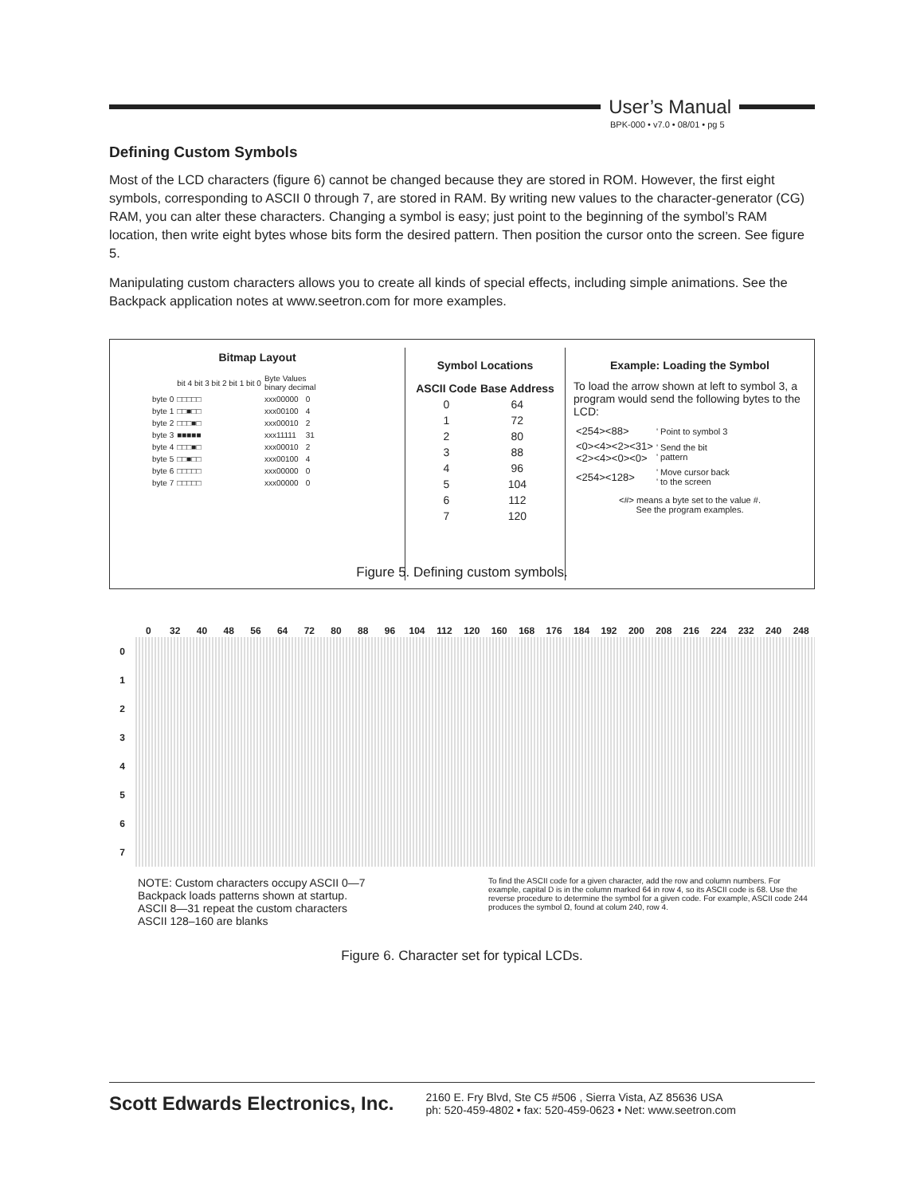User’s Manual
BPK-000 • v7.0 • 08/01 • pg 5
Defining Custom Symbols
Most of the LCD characters (figure 6) cannot be changed because they are stored in ROM. However, the first eight symbols, corresponding to ASCII 0 through 7, are stored in RAM. By writing new values to the character-generator (CG) RAM, you can alter these characters. Changing a symbol is easy; just point to the beginning of the symbol’s RAM location, then write eight bytes whose bits form the desired pattern. Then position the cursor onto the screen. See figure 5.
Manipulating custom characters allows you to create all kinds of special effects, including simple animations. See the Backpack application notes at www.seetron.com for more examples.
Bitmap Layout
| | bit 4 bit 3 bit 2 bit 1 bit 0 | Byte Values binary decimal | |
| byte 0 | □□□□□ | xxx00000 | 0 |
| byte 1 | □□■□□ | xxx00100 | 4 |
| byte 2 | □□□■□ | xxx00010 | 2 |
| byte 3 | ■■■■■ | xxx11111 | 31 |
| byte 4 | □□□■□ | xxx00010 | 2 |
| byte 5 | □□■□□ | xxx00100 | 4 |
| byte 6 | □□□□□ | xxx00000 | 0 |
| byte 7 | □□□□□ | xxx00000 | 0 |
Symbol Locations
| ASCII Code | Base Address |
| --- | --- |
| 0 | 64 |
| 1 | 72 |
| 2 | 80 |
| 3 | 88 |
| 4 | 96 |
| 5 | 104 |
| 6 | 112 |
| 7 | 120 |
Example: Loading the Symbol
To load the arrow shown at left to symbol 3, a program would send the following bytes to the LCD:
| <254><88> | ' Point to symbol 3 |
| <0><4><2><31> <2><4><0><0> | ' Send the bit ' pattern |
| <254><128> | ' Move cursor back ' to the screen |
<#> means a byte set to the value #.
See the program examples.
Figure 5. Defining custom symbols.
| | 0 | 32 | 40 | 48 | 56 | 64 | 72 | 80 | 88 | 96 | 104 | 112 | 120 | 160 | 168 | 176 | 184 | 192 | 200 | 208 | 216 | 224 | 232 | 240 | 248 |
| --- | --- | --- | --- | --- | --- | --- | --- | --- | --- | --- | --- | --- | --- | --- | --- | --- | --- | --- | --- | --- | --- | --- | --- | --- | --- |
| 0 | | | | | | | | | | | | | | | | | | | | | | | | | |
| 1 | | | | | | | | | | | | | | | | | | | | | | | | | |
| 2 | | | | | | | | | | | | | | | | | | | | | | | | | |
| 3 | | | | | | | | | | | | | | | | | | | | | | | | | |
| 4 | | | | | | | | | | | | | | | | | | | | | | | | | |
| 5 | | | | | | | | | | | | | | | | | | | | | | | | | |
| 6 | | | | | | | | | | | | | | | | | | | | | | | | | |
| 7 | | | | | | | | | | | | | | | | | | | | | | | | | |
NOTE: Custom characters occupy ASCII 0—7
Backpack loads patterns shown at startup.
ASCII 8—31 repeat the custom characters
ASCII 128–160 are blanks
To find the ASCII code for a given character, add the row and column numbers. For example, capital D is in the column marked 64 in row 4, so its ASCII code is 68. Use the reverse procedure to determine the symbol for a given code. For example, ASCII code 244 produces the symbol Ω, found at colum 240, row 4.
Figure 6. Character set for typical LCDs.
Scott Edwards Electronics, Inc.
2160 E. Fry Blvd, Ste C5 #506 , Sierra Vista, AZ 85636 USA
ph: 520-459-4802 • fax: 520-459-0623 • Net: www.seetron.com